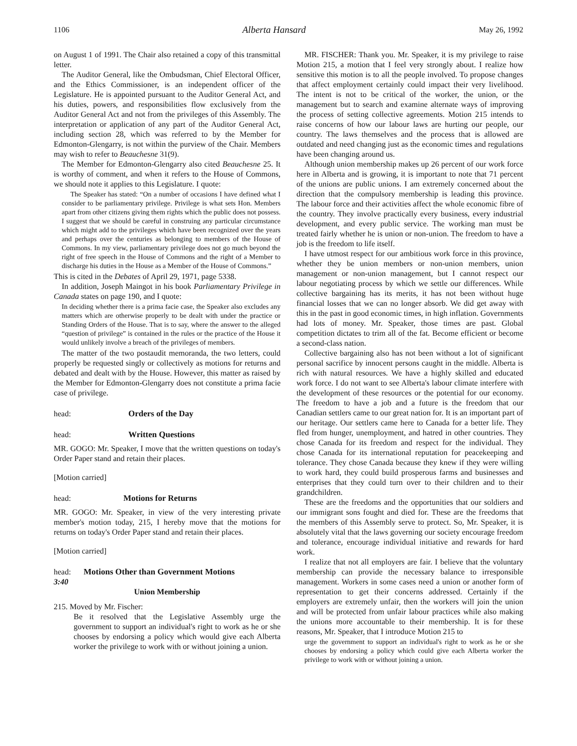1106 Alberta Hansard May 26, 1992
on August 1 of 1991. The Chair also retained a copy of this transmittal letter.
The Auditor General, like the Ombudsman, Chief Electoral Officer, and the Ethics Commissioner, is an independent officer of the Legislature. He is appointed pursuant to the Auditor General Act, and his duties, powers, and responsibilities flow exclusively from the Auditor General Act and not from the privileges of this Assembly. The interpretation or application of any part of the Auditor General Act, including section 28, which was referred to by the Member for Edmonton-Glengarry, is not within the purview of the Chair. Members may wish to refer to Beauchesne 31(9).
The Member for Edmonton-Glengarry also cited Beauchesne 25. It is worthy of comment, and when it refers to the House of Commons, we should note it applies to this Legislature. I quote:
The Speaker has stated: “On a number of occasions I have defined what I consider to be parliamentary privilege. Privilege is what sets Hon. Members apart from other citizens giving them rights which the public does not possess. I suggest that we should be careful in construing any particular circumstance which might add to the privileges which have been recognized over the years and perhaps over the centuries as belonging to members of the House of Commons. In my view, parliamentary privilege does not go much beyond the right of free speech in the House of Commons and the right of a Member to discharge his duties in the House as a Member of the House of Commons.”
This is cited in the Debates of April 29, 1971, page 5338.
In addition, Joseph Maingot in his book Parliamentary Privilege in Canada states on page 190, and I quote:
In deciding whether there is a prima facie case, the Speaker also excludes any matters which are otherwise properly to be dealt with under the practice or Standing Orders of the House. That is to say, where the answer to the alleged “question of privilege” is contained in the rules or the practice of the House it would unlikely involve a breach of the privileges of members.
The matter of the two postaudit memoranda, the two letters, could properly be requested singly or collectively as motions for returns and debated and dealt with by the House. However, this matter as raised by the Member for Edmonton-Glengarry does not constitute a prima facie case of privilege.
head: Orders of the Day
head: Written Questions
MR. GOGO: Mr. Speaker, I move that the written questions on today's Order Paper stand and retain their places.
[Motion carried]
head: Motions for Returns
MR. GOGO: Mr. Speaker, in view of the very interesting private member's motion today, 215, I hereby move that the motions for returns on today's Order Paper stand and retain their places.
[Motion carried]
head: Motions Other than Government Motions
3:40
Union Membership
215. Moved by Mr. Fischer:
Be it resolved that the Legislative Assembly urge the government to support an individual's right to work as he or she chooses by endorsing a policy which would give each Alberta worker the privilege to work with or without joining a union.
MR. FISCHER: Thank you. Mr. Speaker, it is my privilege to raise Motion 215, a motion that I feel very strongly about. I realize how sensitive this motion is to all the people involved. To propose changes that affect employment certainly could impact their very livelihood. The intent is not to be critical of the worker, the union, or the management but to search and examine alternate ways of improving the process of setting collective agreements. Motion 215 intends to raise concerns of how our labour laws are hurting our people, our country. The laws themselves and the process that is allowed are outdated and need changing just as the economic times and regulations have been changing around us.
Although union membership makes up 26 percent of our work force here in Alberta and is growing, it is important to note that 71 percent of the unions are public unions. I am extremely concerned about the direction that the compulsory membership is leading this province. The labour force and their activities affect the whole economic fibre of the country. They involve practically every business, every industrial development, and every public service. The working man must be treated fairly whether he is union or non-union. The freedom to have a job is the freedom to life itself.
I have utmost respect for our ambitious work force in this province, whether they be union members or non-union members, union management or non-union management, but I cannot respect our labour negotiating process by which we settle our differences. While collective bargaining has its merits, it has not been without huge financial losses that we can no longer absorb. We did get away with this in the past in good economic times, in high inflation. Governments had lots of money. Mr. Speaker, those times are past. Global competition dictates to trim all of the fat. Become efficient or become a second-class nation.
Collective bargaining also has not been without a lot of significant personal sacrifice by innocent persons caught in the middle. Alberta is rich with natural resources. We have a highly skilled and educated work force. I do not want to see Alberta's labour climate interfere with the development of these resources or the potential for our economy. The freedom to have a job and a future is the freedom that our Canadian settlers came to our great nation for. It is an important part of our heritage. Our settlers came here to Canada for a better life. They fled from hunger, unemployment, and hatred in other countries. They chose Canada for its freedom and respect for the individual. They chose Canada for its international reputation for peacekeeping and tolerance. They chose Canada because they knew if they were willing to work hard, they could build prosperous farms and businesses and enterprises that they could turn over to their children and to their grandchildren.
These are the freedoms and the opportunities that our soldiers and our immigrant sons fought and died for. These are the freedoms that the members of this Assembly serve to protect. So, Mr. Speaker, it is absolutely vital that the laws governing our society encourage freedom and tolerance, encourage individual initiative and rewards for hard work.
I realize that not all employers are fair. I believe that the voluntary membership can provide the necessary balance to irresponsible management. Workers in some cases need a union or another form of representation to get their concerns addressed. Certainly if the employers are extremely unfair, then the workers will join the union and will be protected from unfair labour practices while also making the unions more accountable to their membership. It is for these reasons, Mr. Speaker, that I introduce Motion 215 to
urge the government to support an individual's right to work as he or she chooses by endorsing a policy which could give each Alberta worker the privilege to work with or without joining a union.